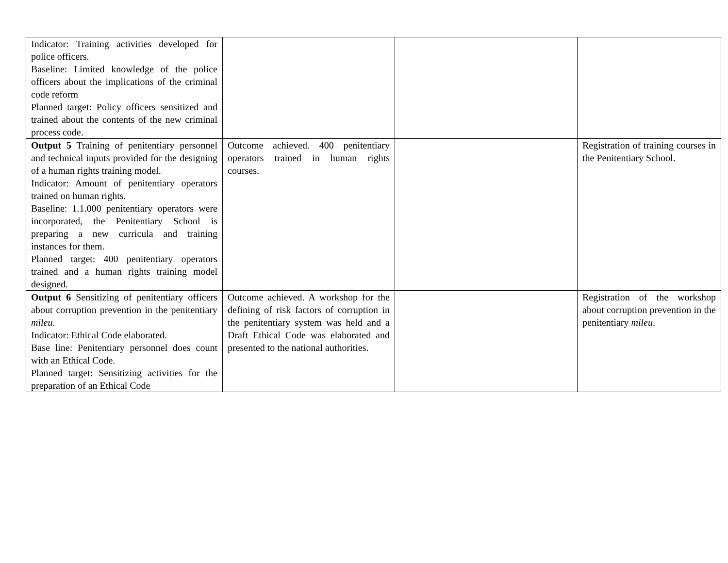| Indicator: Training activities developed for police officers. Baseline: Limited knowledge of the police officers about the implications of the criminal code reform Planned target: Policy officers sensitized and trained about the contents of the new criminal process code. | | | |
| Output 5 Training of penitentiary personnel and technical inputs provided for the designing of a human rights training model. Indicator: Amount of penitentiary operators trained on human rights. Baseline: 1.1.000 penitentiary operators were incorporated, the Penitentiary School is preparing a new curricula and training instances for them. Planned target: 400 penitentiary operators trained and a human rights training model designed. | Outcome achieved. 400 penitentiary operators trained in human rights courses. | | Registration of training courses in the Penitentiary School. |
| Output 6 Sensitizing of penitentiary officers about corruption prevention in the penitentiary mileu . Indicator: Ethical Code elaborated. Base line: Penitentiary personnel does count with an Ethical Code. Planned target: Sensitizing activities for the preparation of an Ethical Code | Outcome achieved. A workshop for the defining of risk factors of corruption in the penitentiary system was held and a Draft Ethical Code was elaborated and presented to the national authorities. | | Registration of the workshop about corruption prevention in the penitentiary mileu . |